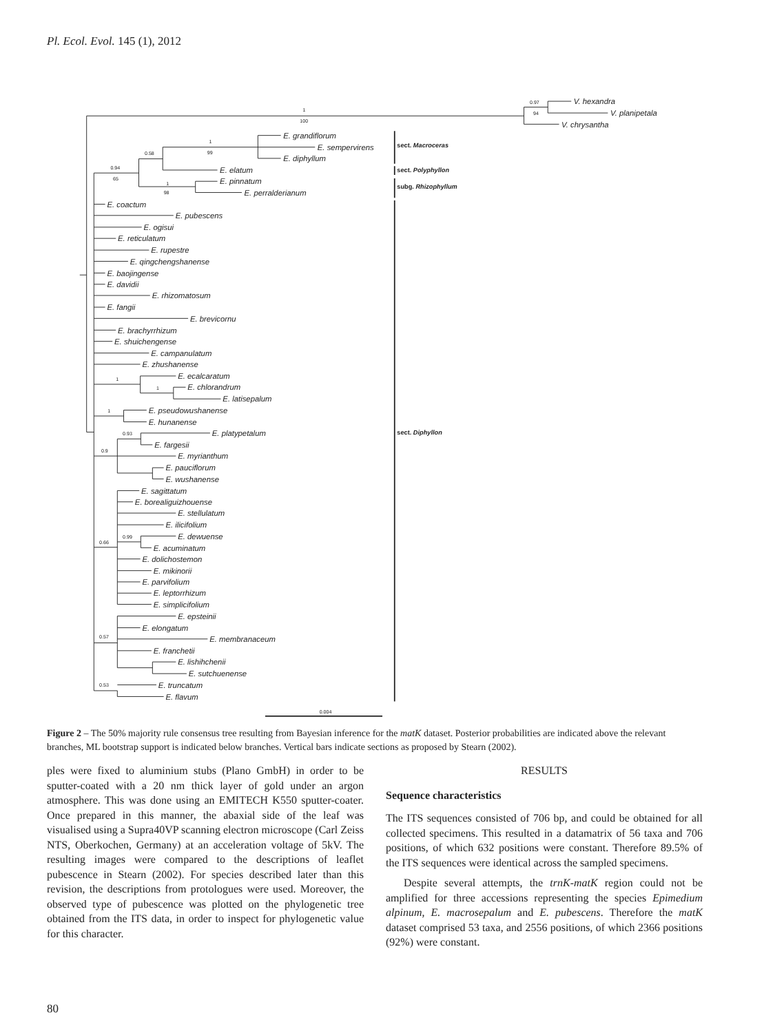Pl. Ecol. Evol. 145 (1), 2012
1
100
0.97
94
V. hexandra
V. planipetala
V. chrysantha
1
99
0.58
0.94
65
1
98
E. grandiflorum
E. sempervirens
E. diphyllum
E. elatum
E. pinnatum
E. perralderianum
sect. Macroceras
sect. Polyphyllon
subg. Rhizophyllum
sect. Diphyllon
E. coactum
E. pubescens
E. ogisui
E. reticulatum
E. rupestre
E. qingchengshanense
E. baojingense
E. davidii
E. rhizomatosum
E. fangii
E. brevicornu
E. brachyrrhizum
E. shuichengense
E. campanulatum
E. zhushanense
1
1
E. ecalcaratum
E. chlorandrum
E. latisepalum
1
E. pseudowushanense
E. hunanense
0.93
0.9
E. platypetalum
E. fargesii
E. myrianthum
E. pauciflorum
E. wushanense
E. sagittatum
E. borealiguizhouense
E. stellulatum
E. ilicifolium
0.99
0.66
E. dewuense
E. acuminatum
E. dolichostemon
E. mikinorii
E. parvifolium
E. leptorrhizum
E. simplicifolium
E. epsteinii
0.57
E. elongatum
E. membranaceum
E. franchetii
E. lishihchenii
E. sutchuenense
0.53
E. truncatum
E. flavum
0.004
Figure 2 – The 50% majority rule consensus tree resulting from Bayesian inference for the matK dataset. Posterior probabilities are indicated above the relevant branches, ML bootstrap support is indicated below branches. Vertical bars indicate sections as proposed by Stearn (2002).
ples were fixed to aluminium stubs (Plano GmbH) in order to be sputter-coated with a 20 nm thick layer of gold under an argon atmosphere. This was done using an EMITECH K550 sputter-coater. Once prepared in this manner, the abaxial side of the leaf was visualised using a Supra40VP scanning electron microscope (Carl Zeiss NTS, Oberkochen, Germany) at an acceleration voltage of 5kV. The resulting images were compared to the descriptions of leaflet pubescence in Stearn (2002). For species described later than this revision, the descriptions from protologues were used. Moreover, the observed type of pubescence was plotted on the phylogenetic tree obtained from the ITS data, in order to inspect for phylogenetic value for this character.
RESULTS
Sequence characteristics
The ITS sequences consisted of 706 bp, and could be obtained for all collected specimens. This resulted in a datamatrix of 56 taxa and 706 positions, of which 632 positions were constant. Therefore 89.5% of the ITS sequences were identical across the sampled specimens.
Despite several attempts, the trnK-matK region could not be amplified for three accessions representing the species Epimedium alpinum, E. macrosepalum and E. pubescens. Therefore the matK dataset comprised 53 taxa, and 2556 positions, of which 2366 positions (92%) were constant.
80